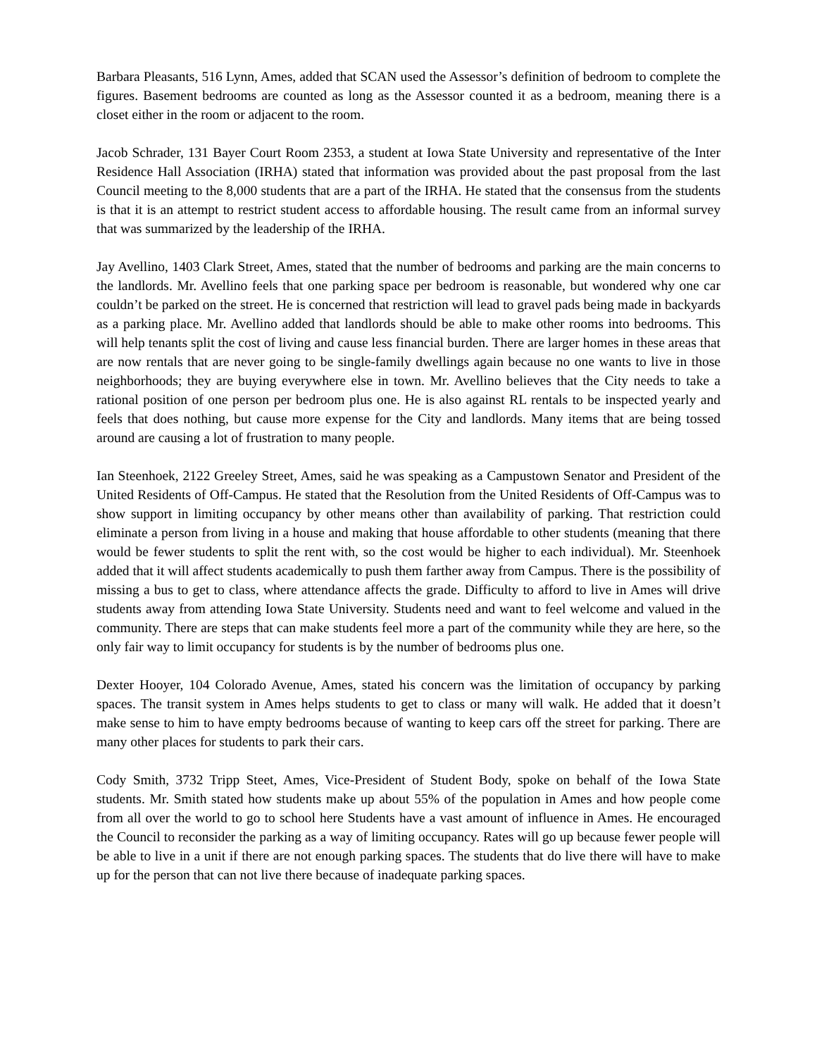Barbara Pleasants, 516 Lynn, Ames, added that SCAN used the Assessor’s definition of bedroom to complete the figures. Basement bedrooms are counted as long as the Assessor counted it as a bedroom, meaning there is a closet either in the room or adjacent to the room.
Jacob Schrader, 131 Bayer Court Room 2353, a student at Iowa State University and representative of the Inter Residence Hall Association (IRHA) stated that information was provided about the past proposal from the last Council meeting to the 8,000 students that are a part of the IRHA. He stated that the consensus from the students is that it is an attempt to restrict student access to affordable housing. The result came from an informal survey that was summarized by the leadership of the IRHA.
Jay Avellino, 1403 Clark Street, Ames, stated that the number of bedrooms and parking are the main concerns to the landlords. Mr. Avellino feels that one parking space per bedroom is reasonable, but wondered why one car couldn’t be parked on the street. He is concerned that restriction will lead to gravel pads being made in backyards as a parking place. Mr. Avellino added that landlords should be able to make other rooms into bedrooms. This will help tenants split the cost of living and cause less financial burden. There are larger homes in these areas that are now rentals that are never going to be single-family dwellings again because no one wants to live in those neighborhoods; they are buying everywhere else in town. Mr. Avellino believes that the City needs to take a rational position of one person per bedroom plus one. He is also against RL rentals to be inspected yearly and feels that does nothing, but cause more expense for the City and landlords. Many items that are being tossed around are causing a lot of frustration to many people.
Ian Steenhoek, 2122 Greeley Street, Ames, said he was speaking as a Campustown Senator and President of the United Residents of Off-Campus. He stated that the Resolution from the United Residents of Off-Campus was to show support in limiting occupancy by other means other than availability of parking. That restriction could eliminate a person from living in a house and making that house affordable to other students (meaning that there would be fewer students to split the rent with, so the cost would be higher to each individual). Mr. Steenhoek added that it will affect students academically to push them farther away from Campus. There is the possibility of missing a bus to get to class, where attendance affects the grade. Difficulty to afford to live in Ames will drive students away from attending Iowa State University. Students need and want to feel welcome and valued in the community. There are steps that can make students feel more a part of the community while they are here, so the only fair way to limit occupancy for students is by the number of bedrooms plus one.
Dexter Hooyer, 104 Colorado Avenue, Ames, stated his concern was the limitation of occupancy by parking spaces. The transit system in Ames helps students to get to class or many will walk. He added that it doesn’t make sense to him to have empty bedrooms because of wanting to keep cars off the street for parking. There are many other places for students to park their cars.
Cody Smith, 3732 Tripp Steet, Ames, Vice-President of Student Body, spoke on behalf of the Iowa State students. Mr. Smith stated how students make up about 55% of the population in Ames and how people come from all over the world to go to school here Students have a vast amount of influence in Ames. He encouraged the Council to reconsider the parking as a way of limiting occupancy. Rates will go up because fewer people will be able to live in a unit if there are not enough parking spaces. The students that do live there will have to make up for the person that can not live there because of inadequate parking spaces.